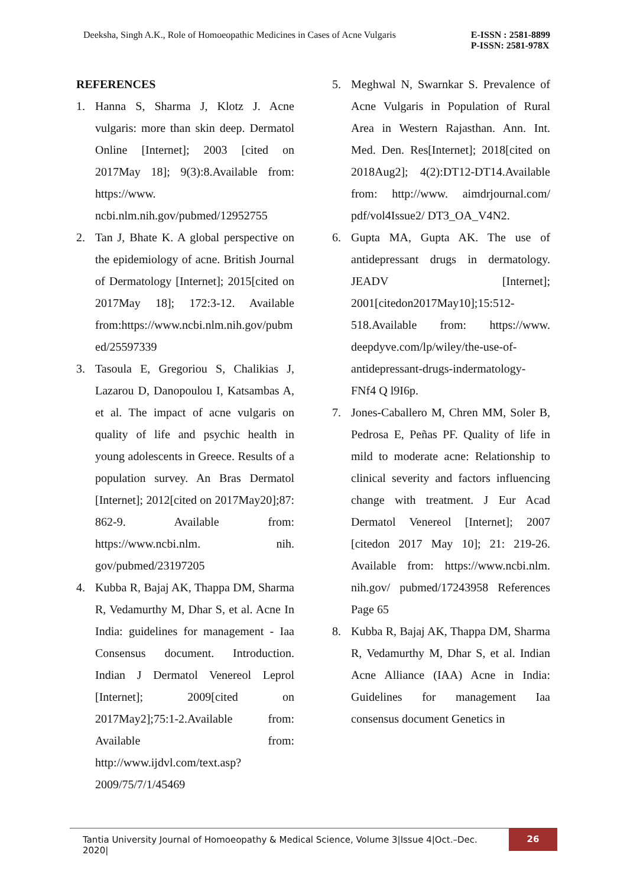Deeksha, Singh A.K., Role of Homoeopathic Medicines in Cases of Acne Vulgaris E-ISSN : 2581-8899
P-ISSN: 2581-978X
REFERENCES
1. Hanna S, Sharma J, Klotz J. Acne vulgaris: more than skin deep. Dermatol Online [Internet]; 2003 [cited on 2017May 18]; 9(3):8.Available from: https://www. ncbi.nlm.nih.gov/pubmed/12952755
2. Tan J, Bhate K. A global perspective on the epidemiology of acne. British Journal of Dermatology [Internet]; 2015[cited on 2017May 18]; 172:3-12. Available from:https://www.ncbi.nlm.nih.gov/pubmed/25597339
3. Tasoula E, Gregoriou S, Chalikias J, Lazarou D, Danopoulou I, Katsambas A, et al. The impact of acne vulgaris on quality of life and psychic health in young adolescents in Greece. Results of a population survey. An Bras Dermatol [Internet]; 2012[cited on 2017May20];87: 862-9. Available from: https://www.ncbi.nlm. nih. gov/pubmed/23197205
4. Kubba R, Bajaj AK, Thappa DM, Sharma R, Vedamurthy M, Dhar S, et al. Acne In India: guidelines for management - Iaa Consensus document. Introduction. Indian J Dermatol Venereol Leprol [Internet]; 2009[cited on 2017May2];75:1-2.Available from: Available from: http://www.ijdvl.com/text.asp?2009/75/7/1/45469
5. Meghwal N, Swarnkar S. Prevalence of Acne Vulgaris in Population of Rural Area in Western Rajasthan. Ann. Int. Med. Den. Res[Internet]; 2018[cited on 2018Aug2]; 4(2):DT12-DT14.Available from: http://www. aimdrjournal.com/ pdf/vol4Issue2/ DT3_OA_V4N2.
6. Gupta MA, Gupta AK. The use of antidepressant drugs in dermatology. JEADV [Internet]; 2001[citedon2017May10];15:512-518.Available from: https://www. deepdyve.com/lp/wiley/the-use-of-antidepressant-drugs-indermatology-FNf4 Q l9I6p.
7. Jones-Caballero M, Chren MM, Soler B, Pedrosa E, Peñas PF. Quality of life in mild to moderate acne: Relationship to clinical severity and factors influencing change with treatment. J Eur Acad Dermatol Venereol [Internet]; 2007 [citedon 2017 May 10]; 21: 219-26. Available from: https://www.ncbi.nlm. nih.gov/ pubmed/17243958 References Page 65
8. Kubba R, Bajaj AK, Thappa DM, Sharma R, Vedamurthy M, Dhar S, et al. Indian Acne Alliance (IAA) Acne in India: Guidelines for management Iaa consensus document Genetics in
Tantia University Journal of Homoeopathy & Medical Science, Volume 3|Issue 4|Oct.–Dec. 2020|
26